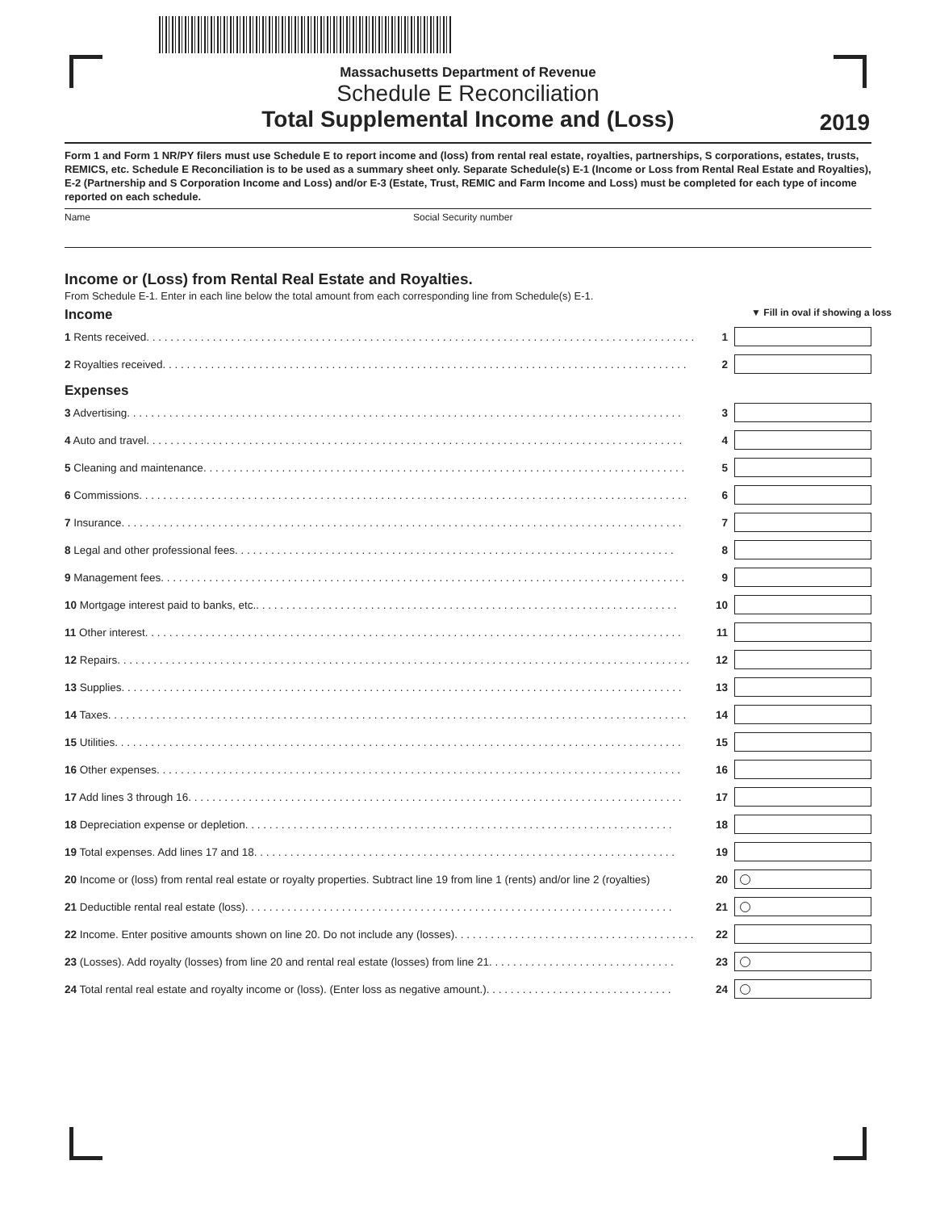Massachusetts Department of Revenue
Schedule E Reconciliation
Total Supplemental Income and (Loss)
2019
Form 1 and Form 1 NR/PY filers must use Schedule E to report income and (loss) from rental real estate, royalties, partnerships, S corporations, estates, trusts, REMICS, etc. Schedule E Reconciliation is to be used as a summary sheet only. Separate Schedule(s) E-1 (Income or Loss from Rental Real Estate and Royalties), E-2 (Partnership and S Corporation Income and Loss) and/or E-3 (Estate, Trust, REMIC and Farm Income and Loss) must be completed for each type of income reported on each schedule.
Name Social Security number
Income or (Loss) from Rental Real Estate and Royalties.
From Schedule E-1. Enter in each line below the total amount from each corresponding line from Schedule(s) E-1.
Income ▼ Fill in oval if showing a loss
1 Rents received. . . . . . . . . . . . . . . . . . . . . . . . . . . . . . . . . . . . . . . . . . . . . . . . . . . . . . . . . . . . . . . . . . . . . . . . . . . . . . . . . . . . . . . . . . . 1
2 Royalties received. . . . . . . . . . . . . . . . . . . . . . . . . . . . . . . . . . . . . . . . . . . . . . . . . . . . . . . . . . . . . . . . . . . . . . . . . . . . . . . . . . . . . . . 2
Expenses
3 Advertising. . . . . . . . . . . . . . . . . . . . . . . . . . . . . . . . . . . . . . . . . . . . . . . . . . . . . . . . . . . . . . . . . . . . . . . . . . . . . . . . . . . . . . . . . . . . 3
4 Auto and travel. . . . . . . . . . . . . . . . . . . . . . . . . . . . . . . . . . . . . . . . . . . . . . . . . . . . . . . . . . . . . . . . . . . . . . . . . . . . . . . . . . . . . . . . . 4
5 Cleaning and maintenance. . . . . . . . . . . . . . . . . . . . . . . . . . . . . . . . . . . . . . . . . . . . . . . . . . . . . . . . . . . . . . . . . . . . . . . . . . . . . . . . 5
6 Commissions. . . . . . . . . . . . . . . . . . . . . . . . . . . . . . . . . . . . . . . . . . . . . . . . . . . . . . . . . . . . . . . . . . . . . . . . . . . . . . . . . . . . . . . . . . . 6
7 Insurance. . . . . . . . . . . . . . . . . . . . . . . . . . . . . . . . . . . . . . . . . . . . . . . . . . . . . . . . . . . . . . . . . . . . . . . . . . . . . . . . . . . . . . . . . . . . . 7
8 Legal and other professional fees. . . . . . . . . . . . . . . . . . . . . . . . . . . . . . . . . . . . . . . . . . . . . . . . . . . . . . . . . . . . . . . . . . . . . . . . . 8
9 Management fees. . . . . . . . . . . . . . . . . . . . . . . . . . . . . . . . . . . . . . . . . . . . . . . . . . . . . . . . . . . . . . . . . . . . . . . . . . . . . . . . . . . . . . . 9
10 Mortgage interest paid to banks, etc.. . . . . . . . . . . . . . . . . . . . . . . . . . . . . . . . . . . . . . . . . . . . . . . . . . . . . . . . . . . . . . . . . . . . . . 10
11 Other interest. . . . . . . . . . . . . . . . . . . . . . . . . . . . . . . . . . . . . . . . . . . . . . . . . . . . . . . . . . . . . . . . . . . . . . . . . . . . . . . . . . . . . . . . . 11
12 Repairs. . . . . . . . . . . . . . . . . . . . . . . . . . . . . . . . . . . . . . . . . . . . . . . . . . . . . . . . . . . . . . . . . . . . . . . . . . . . . . . . . . . . . . . . . . . . . . . 12
13 Supplies. . . . . . . . . . . . . . . . . . . . . . . . . . . . . . . . . . . . . . . . . . . . . . . . . . . . . . . . . . . . . . . . . . . . . . . . . . . . . . . . . . . . . . . . . . . . . 13
14 Taxes. . . . . . . . . . . . . . . . . . . . . . . . . . . . . . . . . . . . . . . . . . . . . . . . . . . . . . . . . . . . . . . . . . . . . . . . . . . . . . . . . . . . . . . . . . . . . . . . 14
15 Utilities. . . . . . . . . . . . . . . . . . . . . . . . . . . . . . . . . . . . . . . . . . . . . . . . . . . . . . . . . . . . . . . . . . . . . . . . . . . . . . . . . . . . . . . . . . . . . . 15
16 Other expenses. . . . . . . . . . . . . . . . . . . . . . . . . . . . . . . . . . . . . . . . . . . . . . . . . . . . . . . . . . . . . . . . . . . . . . . . . . . . . . . . . . . . . . . 16
17 Add lines 3 through 16. . . . . . . . . . . . . . . . . . . . . . . . . . . . . . . . . . . . . . . . . . . . . . . . . . . . . . . . . . . . . . . . . . . . . . . . . . . . . . . . . . 17
18 Depreciation expense or depletion. . . . . . . . . . . . . . . . . . . . . . . . . . . . . . . . . . . . . . . . . . . . . . . . . . . . . . . . . . . . . . . . . . . . . . . 18
19 Total expenses. Add lines 17 and 18. . . . . . . . . . . . . . . . . . . . . . . . . . . . . . . . . . . . . . . . . . . . . . . . . . . . . . . . . . . . . . . . . . . . . . 19
20 Income or (loss) from rental real estate or royalty properties. Subtract line 19 from line 1 (rents) and/or line 2 (royalties) 20
21 Deductible rental real estate (loss). . . . . . . . . . . . . . . . . . . . . . . . . . . . . . . . . . . . . . . . . . . . . . . . . . . . . . . . . . . . . . . . . . . . . . . 21
22 Income. Enter positive amounts shown on line 20. Do not include any (losses). . . . . . . . . . . . . . . . . . . . . . . . . . . . . . . . . . . . . . . . 22
23 (Losses). Add royalty (losses) from line 20 and rental real estate (losses) from line 21. . . . . . . . . . . . . . . . . . . . . . . . . . . . . . . 23
24 Total rental real estate and royalty income or (loss). (Enter loss as negative amount.). . . . . . . . . . . . . . . . . . . . . . . . . . . . . . . 24